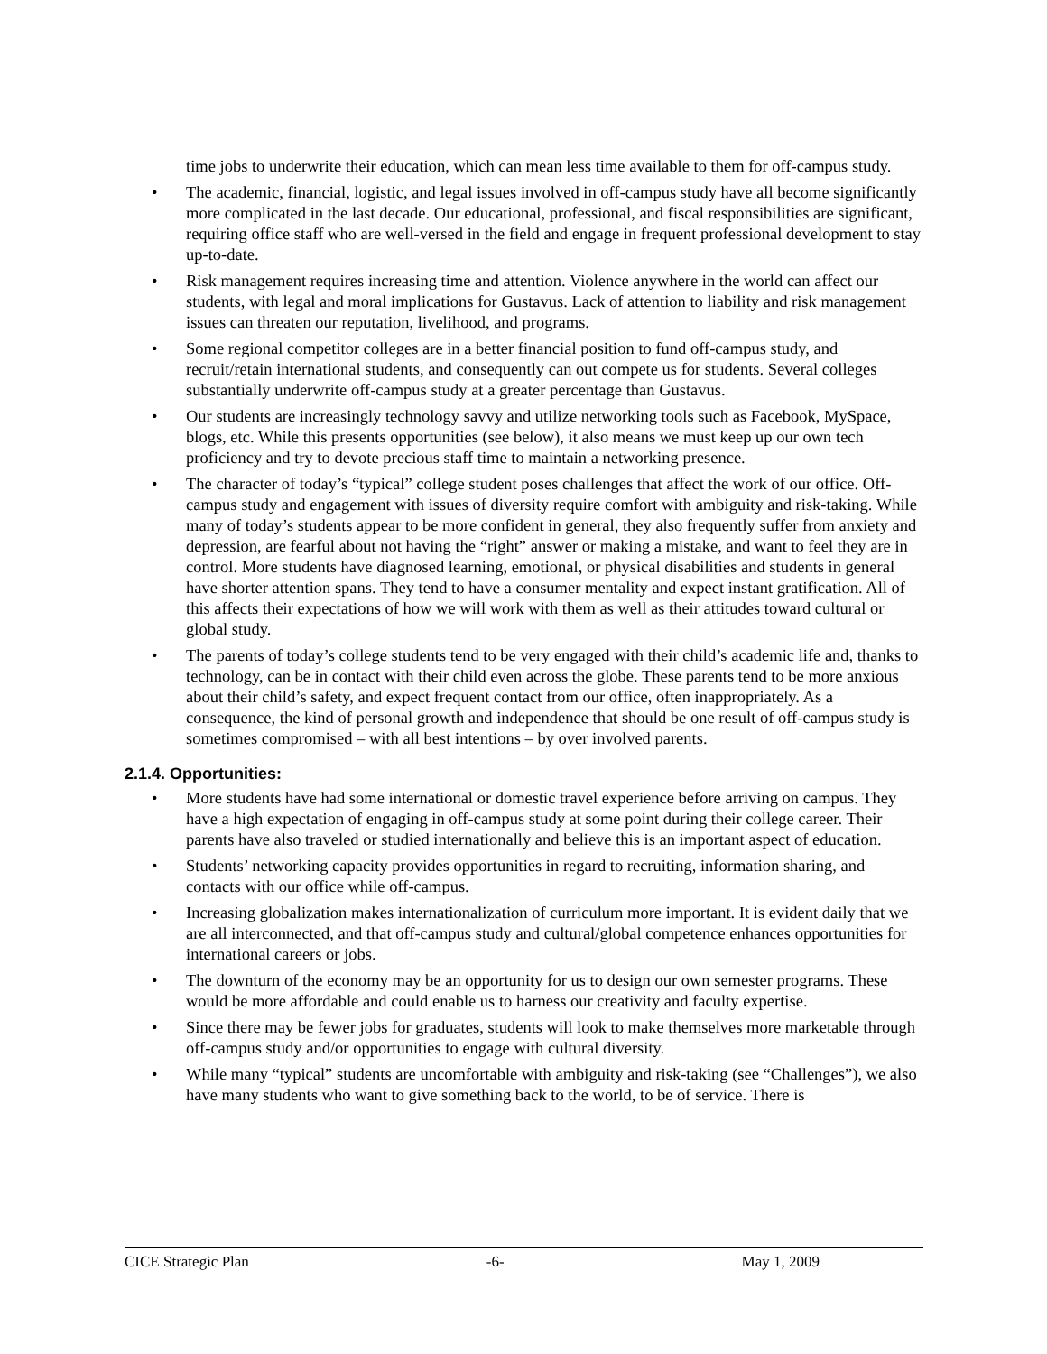time jobs to underwrite their education, which can mean less time available to them for off-campus study.
• The academic, financial, logistic, and legal issues involved in off-campus study have all become significantly more complicated in the last decade. Our educational, professional, and fiscal responsibilities are significant, requiring office staff who are well-versed in the field and engage in frequent professional development to stay up-to-date.
• Risk management requires increasing time and attention. Violence anywhere in the world can affect our students, with legal and moral implications for Gustavus. Lack of attention to liability and risk management issues can threaten our reputation, livelihood, and programs.
• Some regional competitor colleges are in a better financial position to fund off-campus study, and recruit/retain international students, and consequently can out compete us for students. Several colleges substantially underwrite off-campus study at a greater percentage than Gustavus.
• Our students are increasingly technology savvy and utilize networking tools such as Facebook, MySpace, blogs, etc. While this presents opportunities (see below), it also means we must keep up our own tech proficiency and try to devote precious staff time to maintain a networking presence.
• The character of today’s “typical” college student poses challenges that affect the work of our office. Off-campus study and engagement with issues of diversity require comfort with ambiguity and risk-taking. While many of today’s students appear to be more confident in general, they also frequently suffer from anxiety and depression, are fearful about not having the “right” answer or making a mistake, and want to feel they are in control. More students have diagnosed learning, emotional, or physical disabilities and students in general have shorter attention spans. They tend to have a consumer mentality and expect instant gratification. All of this affects their expectations of how we will work with them as well as their attitudes toward cultural or global study.
• The parents of today’s college students tend to be very engaged with their child’s academic life and, thanks to technology, can be in contact with their child even across the globe. These parents tend to be more anxious about their child’s safety, and expect frequent contact from our office, often inappropriately. As a consequence, the kind of personal growth and independence that should be one result of off-campus study is sometimes compromised – with all best intentions – by over involved parents.
2.1.4. Opportunities:
• More students have had some international or domestic travel experience before arriving on campus. They have a high expectation of engaging in off-campus study at some point during their college career. Their parents have also traveled or studied internationally and believe this is an important aspect of education.
• Students’ networking capacity provides opportunities in regard to recruiting, information sharing, and contacts with our office while off-campus.
• Increasing globalization makes internationalization of curriculum more important. It is evident daily that we are all interconnected, and that off-campus study and cultural/global competence enhances opportunities for international careers or jobs.
• The downturn of the economy may be an opportunity for us to design our own semester programs. These would be more affordable and could enable us to harness our creativity and faculty expertise.
• Since there may be fewer jobs for graduates, students will look to make themselves more marketable through off-campus study and/or opportunities to engage with cultural diversity.
• While many “typical” students are uncomfortable with ambiguity and risk-taking (see “Challenges”), we also have many students who want to give something back to the world, to be of service. There is
CICE Strategic Plan -6- May 1, 2009